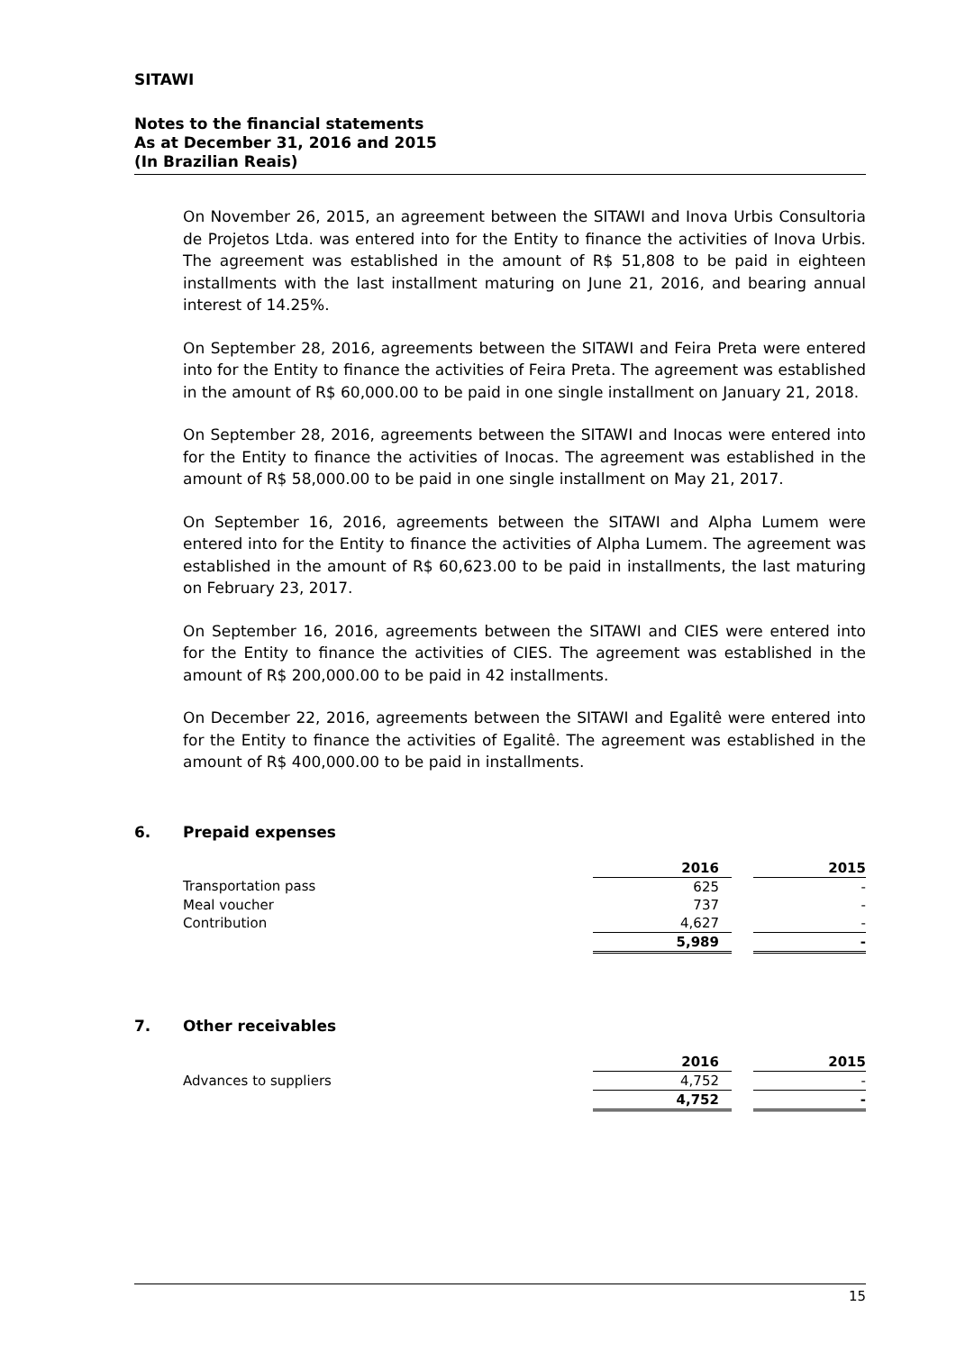SITAWI
Notes to the financial statements
As at December 31, 2016 and 2015
(In Brazilian Reais)
On November 26, 2015, an agreement between the SITAWI and Inova Urbis Consultoria de Projetos Ltda. was entered into for the Entity to finance the activities of Inova Urbis. The agreement was established in the amount of R$ 51,808 to be paid in eighteen installments with the last installment maturing on June 21, 2016, and bearing annual interest of 14.25%.
On September 28, 2016, agreements between the SITAWI and Feira Preta were entered into for the Entity to finance the activities of Feira Preta. The agreement was established in the amount of R$ 60,000.00 to be paid in one single installment on January 21, 2018.
On September 28, 2016, agreements between the SITAWI and Inocas were entered into for the Entity to finance the activities of Inocas. The agreement was established in the amount of R$ 58,000.00 to be paid in one single installment on May 21, 2017.
On September 16, 2016, agreements between the SITAWI and Alpha Lumem were entered into for the Entity to finance the activities of Alpha Lumem. The agreement was established in the amount of R$ 60,623.00 to be paid in installments, the last maturing on February 23, 2017.
On September 16, 2016, agreements between the SITAWI and CIES were entered into for the Entity to finance the activities of CIES. The agreement was established in the amount of R$ 200,000.00 to be paid in 42 installments.
On December 22, 2016, agreements between the SITAWI and Egalitê were entered into for the Entity to finance the activities of Egalitê. The agreement was established in the amount of R$ 400,000.00 to be paid in installments.
6. Prepaid expenses
| | 2016 | | 2015 |
| Transportation pass | 625 | | - |
| Meal voucher | 737 | | - |
| Contribution | 4,627 | | - |
| | 5,989 | | - |
7. Other receivables
| | 2016 | | 2015 |
| Advances to suppliers | 4,752 | | - |
| | 4,752 | | - |
15